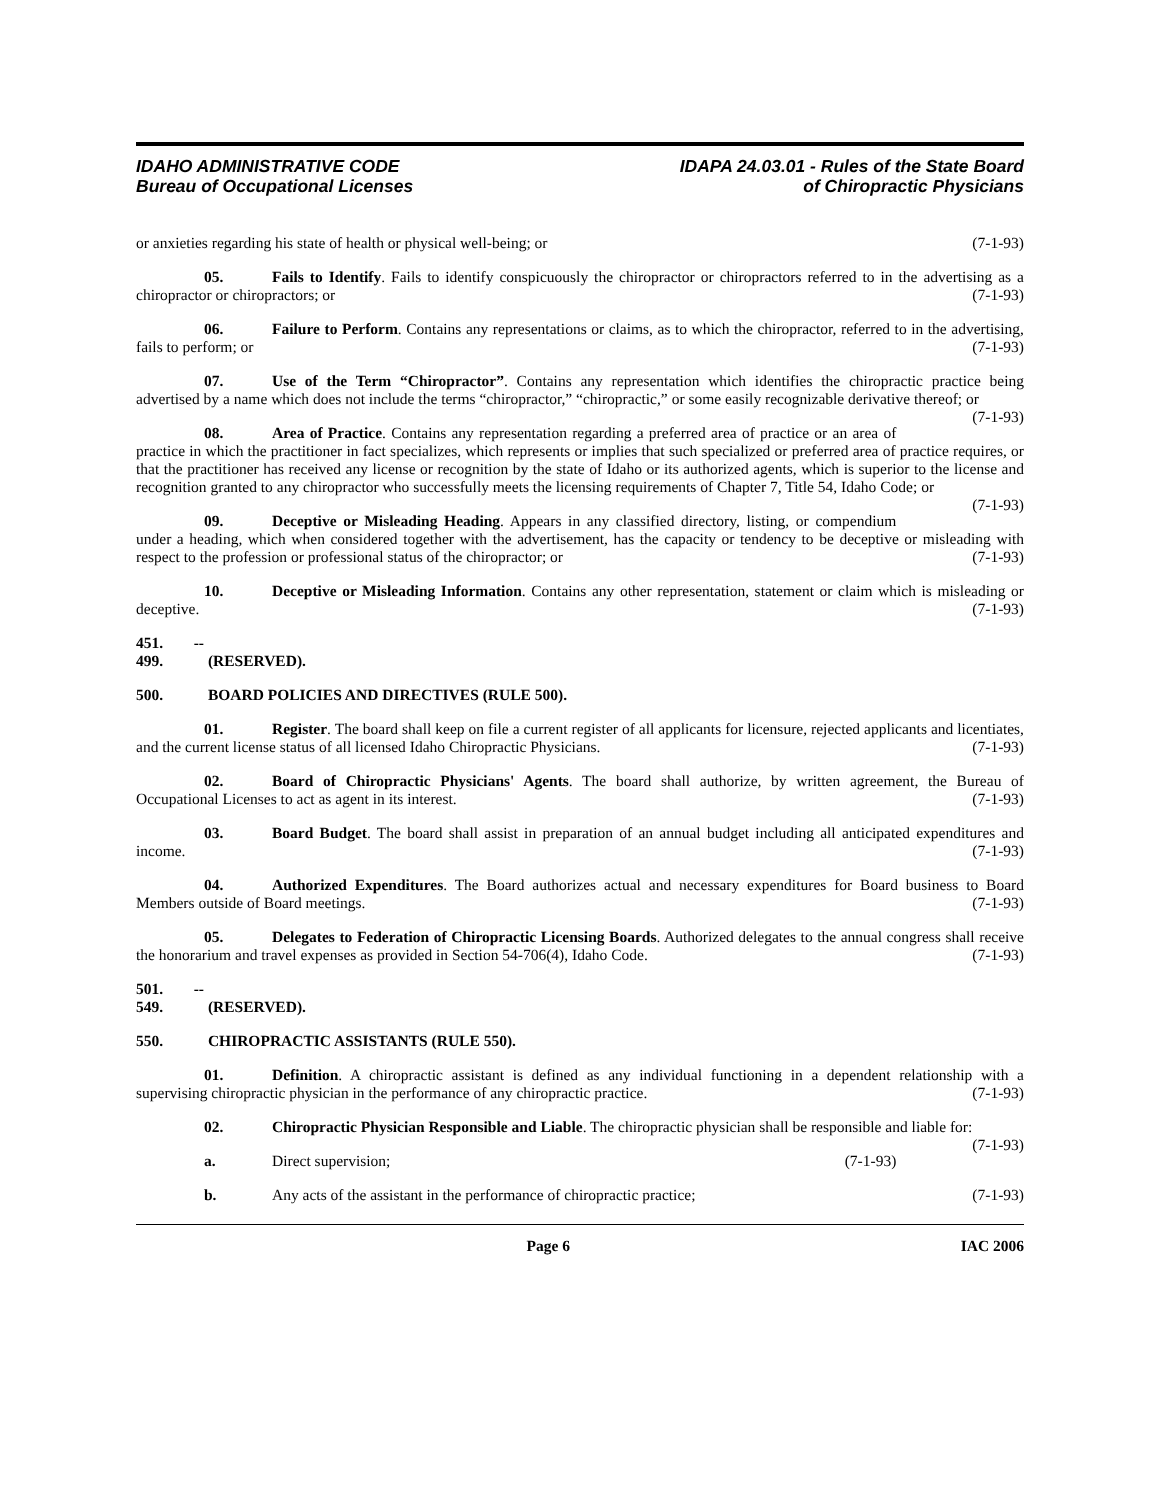IDAHO ADMINISTRATIVE CODE
Bureau of Occupational Licenses
IDAPA 24.03.01 - Rules of the State Board
of Chiropractic Physicians
or anxieties regarding his state of health or physical well-being; or (7-1-93)
05. Fails to Identify. Fails to identify conspicuously the chiropractor or chiropractors referred to in the advertising as a chiropractor or chiropractors; or (7-1-93)
06. Failure to Perform. Contains any representations or claims, as to which the chiropractor, referred to in the advertising, fails to perform; or (7-1-93)
07. Use of the Term “Chiropractor”. Contains any representation which identifies the chiropractic practice being advertised by a name which does not include the terms “chiropractor,” “chiropractic,” or some easily recognizable derivative thereof; or (7-1-93)
08. Area of Practice. Contains any representation regarding a preferred area of practice or an area of practice in which the practitioner in fact specializes, which represents or implies that such specialized or preferred area of practice requires, or that the practitioner has received any license or recognition by the state of Idaho or its authorized agents, which is superior to the license and recognition granted to any chiropractor who successfully meets the licensing requirements of Chapter 7, Title 54, Idaho Code; or (7-1-93)
09. Deceptive or Misleading Heading. Appears in any classified directory, listing, or compendium under a heading, which when considered together with the advertisement, has the capacity or tendency to be deceptive or misleading with respect to the profession or professional status of the chiropractor; or (7-1-93)
10. Deceptive or Misleading Information. Contains any other representation, statement or claim which is misleading or deceptive. (7-1-93)
451. -- 499. (RESERVED).
500. BOARD POLICIES AND DIRECTIVES (RULE 500).
01. Register. The board shall keep on file a current register of all applicants for licensure, rejected applicants and licentiates, and the current license status of all licensed Idaho Chiropractic Physicians. (7-1-93)
02. Board of Chiropractic Physicians' Agents. The board shall authorize, by written agreement, the Bureau of Occupational Licenses to act as agent in its interest. (7-1-93)
03. Board Budget. The board shall assist in preparation of an annual budget including all anticipated expenditures and income. (7-1-93)
04. Authorized Expenditures. The Board authorizes actual and necessary expenditures for Board business to Board Members outside of Board meetings. (7-1-93)
05. Delegates to Federation of Chiropractic Licensing Boards. Authorized delegates to the annual congress shall receive the honorarium and travel expenses as provided in Section 54-706(4), Idaho Code. (7-1-93)
501. -- 549. (RESERVED).
550. CHIROPRACTIC ASSISTANTS (RULE 550).
01. Definition. A chiropractic assistant is defined as any individual functioning in a dependent relationship with a supervising chiropractic physician in the performance of any chiropractic practice. (7-1-93)
02. Chiropractic Physician Responsible and Liable. The chiropractic physician shall be responsible and liable for: (7-1-93)
a. Direct supervision; (7-1-93)
b. Any acts of the assistant in the performance of chiropractic practice; (7-1-93)
Page 6 IAC 2006